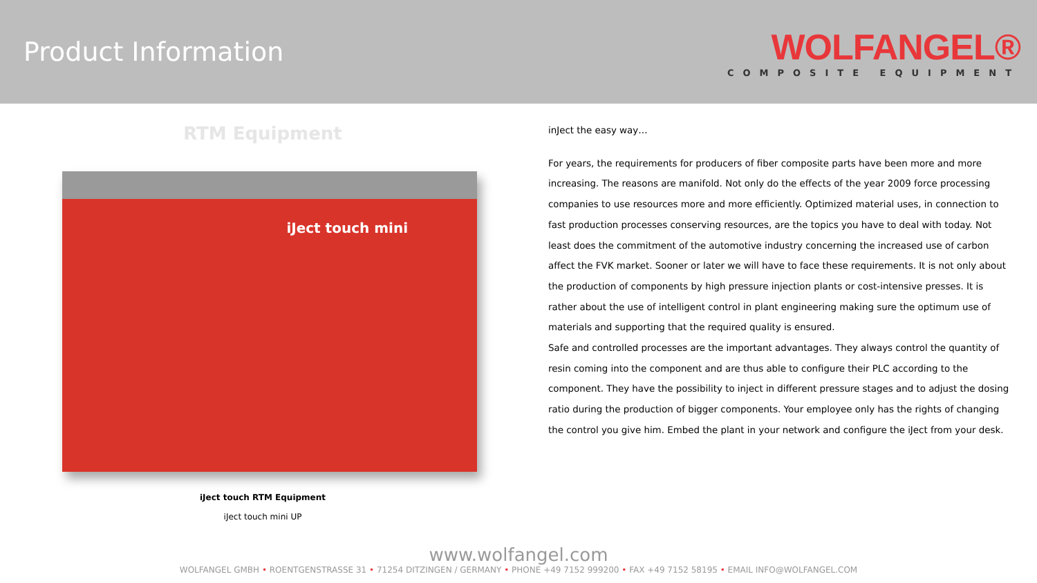Product Information
WOLFANGEL®
COMPOSITE EQUIPMENT
RTM Equipment
iJect touch mini
iJect touch RTM Equipment
iJect touch mini UP
inJect the easy way…
For years, the requirements for producers of fiber composite parts have been more and more increasing. The reasons are manifold. Not only do the effects of the year 2009 force processing companies to use resources more and more efficiently. Optimized material uses, in connection to fast production processes conserving resources, are the topics you have to deal with today. Not least does the commitment of the automotive industry concerning the increased use of carbon affect the FVK market. Sooner or later we will have to face these requirements. It is not only about the production of components by high pressure injection plants or cost-intensive presses. It is rather about the use of intelligent control in plant engineering making sure the optimum use of materials and supporting that the required quality is ensured.
Safe and controlled processes are the important advantages. They always control the quantity of resin coming into the component and are thus able to configure their PLC according to the component. They have the possibility to inject in different pressure stages and to adjust the dosing ratio during the production of bigger components. Your employee only has the rights of changing the control you give him. Embed the plant in your network and configure the iJect from your desk.
www.wolfangel.com
WOLFANGEL GMBH • ROENTGENSTRASSE 31 • 71254 DITZINGEN / GERMANY • PHONE +49 7152 999200 • FAX +49 7152 58195 • EMAIL INFO@WOLFANGEL.COM